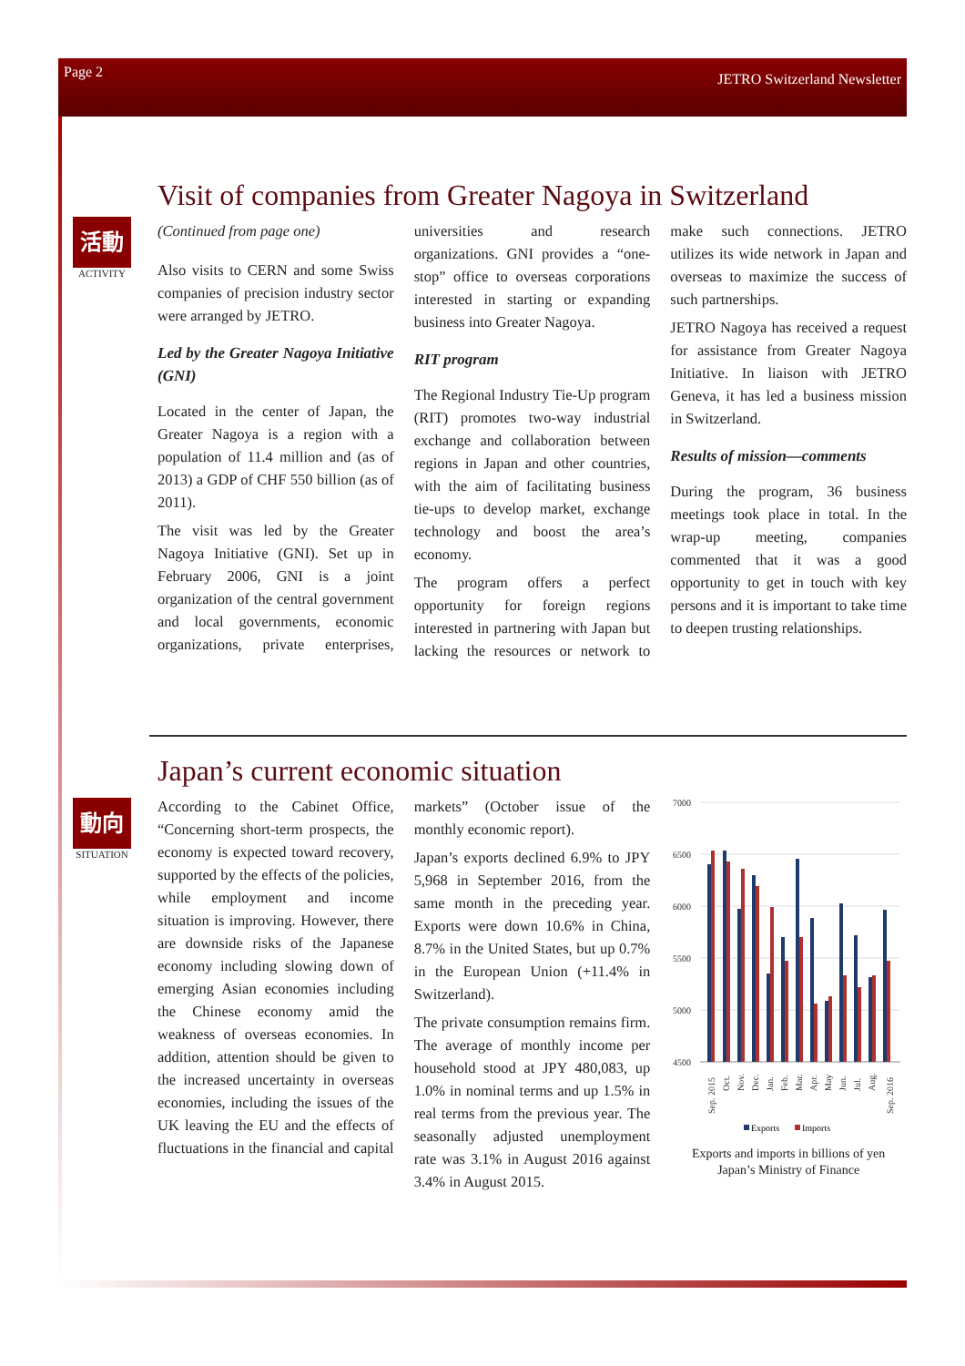Page 2 JETRO Switzerland Newsletter
Visit of companies from Greater Nagoya in Switzerland
活動
ACTIVITY
(Continued from page one)
Also visits to CERN and some Swiss companies of precision industry sector were arranged by JETRO.
Led by the Greater Nagoya Initiative (GNI)
Located in the center of Japan, the Greater Nagoya is a region with a population of 11.4 million and (as of 2013) a GDP of CHF 550 billion (as of 2011).
The visit was led by the Greater Nagoya Initiative (GNI). Set up in February 2006, GNI is a joint organization of the central government and local governments, economic organizations, private enterprises, universities and research organizations. GNI provides a “one-stop” office to overseas corporations interested in starting or expanding business into Greater Nagoya.
RIT program
The Regional Industry Tie-Up program (RIT) promotes two-way industrial exchange and collaboration between regions in Japan and other countries, with the aim of facilitating business tie-ups to develop market, exchange technology and boost the area’s economy.
The program offers a perfect opportunity for foreign regions interested in partnering with Japan but lacking the resources or network to make such connections. JETRO utilizes its wide network in Japan and overseas to maximize the success of such partnerships.
JETRO Nagoya has received a request for assistance from Greater Nagoya Initiative. In liaison with JETRO Geneva, it has led a business mission in Switzerland.
Results of mission—comments
During the program, 36 business meetings took place in total. In the wrap-up meeting, companies commented that it was a good opportunity to get in touch with key persons and it is important to take time to deepen trusting relationships.
Japan’s current economic situation
動向
SITUATION
According to the Cabinet Office, “Concerning short-term prospects, the economy is expected toward recovery, supported by the effects of the policies, while employment and income situation is improving. However, there are downside risks of the Japanese economy including slowing down of emerging Asian economies including the Chinese economy amid the weakness of overseas economies. In addition, attention should be given to the increased uncertainty in overseas economies, including the issues of the UK leaving the EU and the effects of fluctuations in the financial and capital markets” (October issue of the monthly economic report).
Japan’s exports declined 6.9% to JPY 5,968 in September 2016, from the same month in the preceding year. Exports were down 10.6% in China, 8.7% in the United States, but up 0.7% in the European Union (+11.4% in Switzerland).
The private consumption remains firm. The average of monthly income per household stood at JPY 480,083, up 1.0% in nominal terms and up 1.5% in real terms from the previous year. The seasonally adjusted unemployment rate was 3.1% in August 2016 against 3.4% in August 2015.
7000
6500
6000
5500
5000
4500
Sep. 2015
Oct.
Nov.
Dec.
Jan.
Feb.
Mar.
Apr.
May
Jun.
Jul.
Aug.
Sep. 2016
Exports
Imports
Exports and imports in billions of yen
Japan’s Ministry of Finance